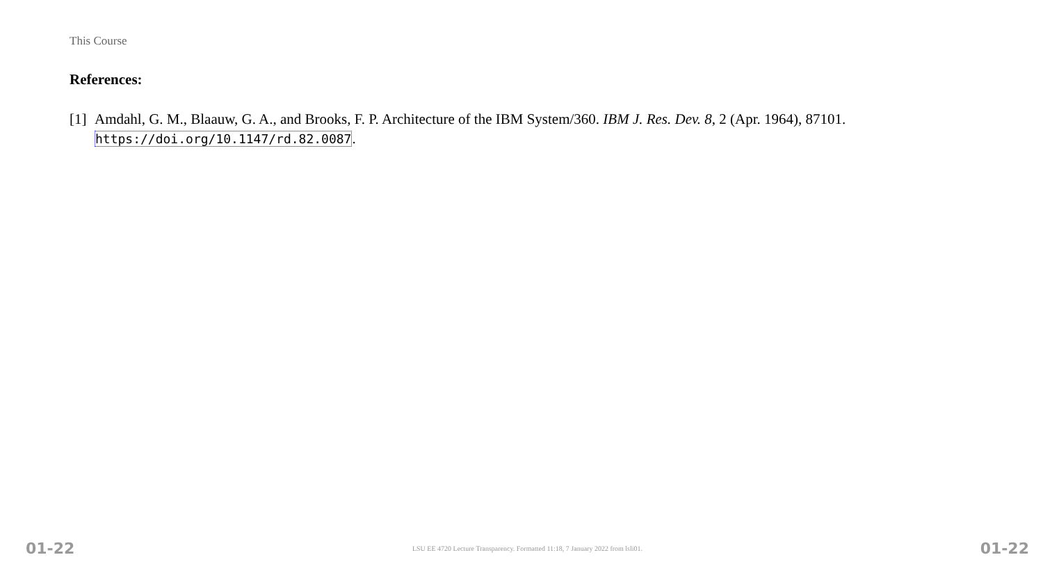This Course
References:
[1] Amdahl, G. M., Blaauw, G. A., and Brooks, F. P. Architecture of the IBM System/360. IBM J. Res. Dev. 8, 2 (Apr. 1964), 87101. https://doi.org/10.1147/rd.82.0087.
01-22 LSU EE 4720 Lecture Transparency. Formatted 11:18, 7 January 2022 from lsli01. 01-22